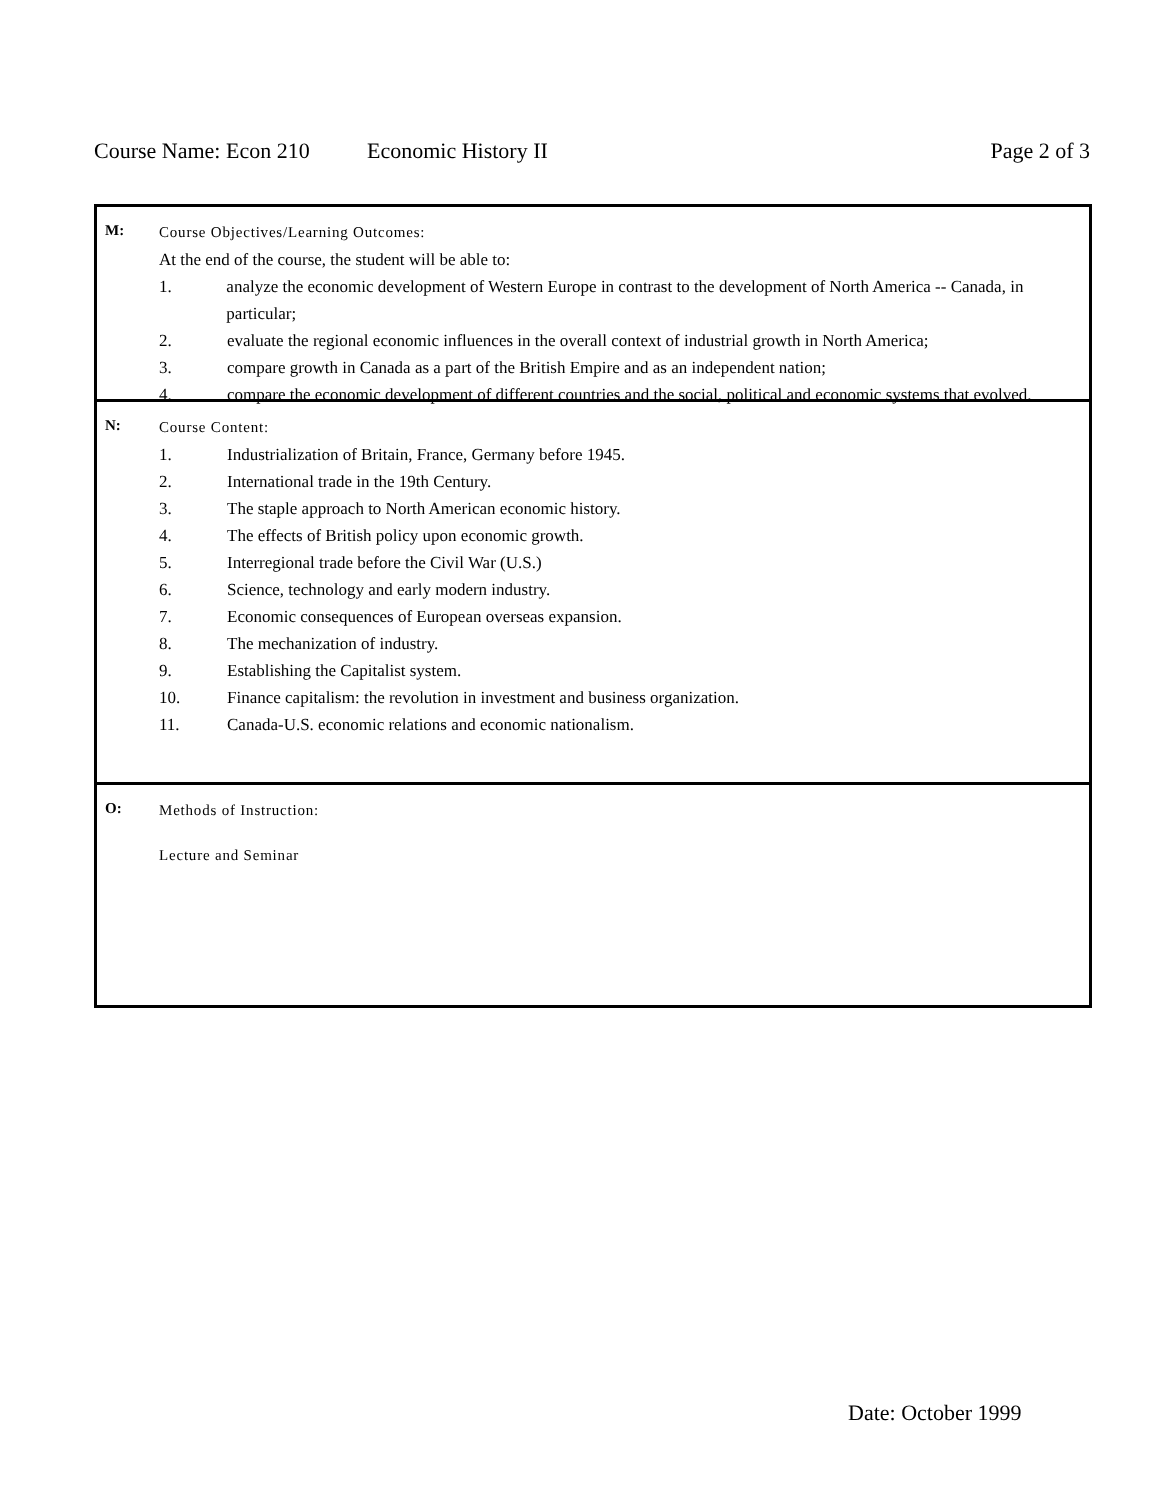Course Name: Econ 210 Economic History II Page 2 of 3
M:
Course Objectives/Learning Outcomes:
At the end of the course, the student will be able to:
1. analyze the economic development of Western Europe in contrast to the development of North America -- Canada, in particular;
2. evaluate the regional economic influences in the overall context of industrial growth in North America;
3. compare growth in Canada as a part of the British Empire and as an independent nation;
4. compare the economic development of different countries and the social, political and economic systems that evolved.
N:
Course Content:
1. Industrialization of Britain, France, Germany before 1945.
2. International trade in the 19th Century.
3. The staple approach to North American economic history.
4. The effects of British policy upon economic growth.
5. Interregional trade before the Civil War (U.S.)
6. Science, technology and early modern industry.
7. Economic consequences of European overseas expansion.
8. The mechanization of industry.
9. Establishing the Capitalist system.
10. Finance capitalism: the revolution in investment and business organization.
11. Canada-U.S. economic relations and economic nationalism.
O:
Methods of Instruction:
Lecture and Seminar
Date: October 1999